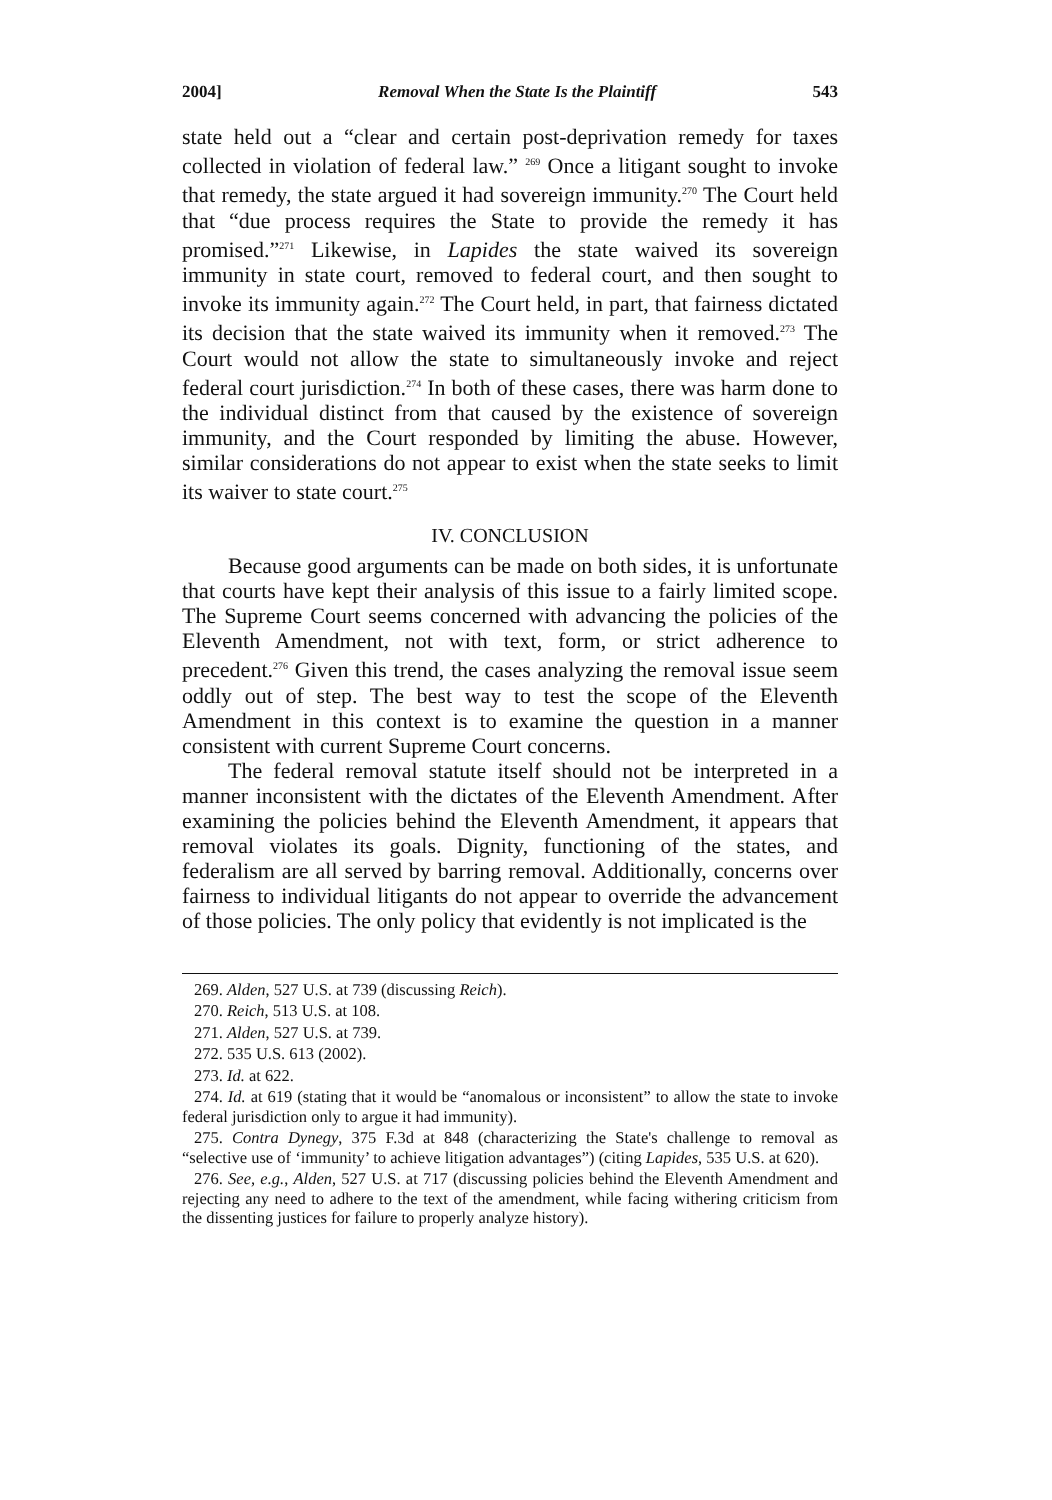2004] Removal When the State Is the Plaintiff 543
state held out a “clear and certain post-deprivation remedy for taxes collected in violation of federal law.” <sup>269</sup> Once a litigant sought to invoke that remedy, the state argued it had sovereign immunity.<sup>270</sup> The Court held that “due process requires the State to provide the remedy it has promised.”<sup>271</sup> Likewise, in Lapides the state waived its sovereign immunity in state court, removed to federal court, and then sought to invoke its immunity again.<sup>272</sup> The Court held, in part, that fairness dictated its decision that the state waived its immunity when it removed.<sup>273</sup> The Court would not allow the state to simultaneously invoke and reject federal court jurisdiction.<sup>274</sup> In both of these cases, there was harm done to the individual distinct from that caused by the existence of sovereign immunity, and the Court responded by limiting the abuse. However, similar considerations do not appear to exist when the state seeks to limit its waiver to state court.<sup>275</sup>
IV. CONCLUSION
Because good arguments can be made on both sides, it is unfortunate that courts have kept their analysis of this issue to a fairly limited scope. The Supreme Court seems concerned with advancing the policies of the Eleventh Amendment, not with text, form, or strict adherence to precedent.<sup>276</sup> Given this trend, the cases analyzing the removal issue seem oddly out of step. The best way to test the scope of the Eleventh Amendment in this context is to examine the question in a manner consistent with current Supreme Court concerns.
The federal removal statute itself should not be interpreted in a manner inconsistent with the dictates of the Eleventh Amendment. After examining the policies behind the Eleventh Amendment, it appears that removal violates its goals. Dignity, functioning of the states, and federalism are all served by barring removal. Additionally, concerns over fairness to individual litigants do not appear to override the advancement of those policies. The only policy that evidently is not implicated is the
269. Alden, 527 U.S. at 739 (discussing Reich).
270. Reich, 513 U.S. at 108.
271. Alden, 527 U.S. at 739.
272. 535 U.S. 613 (2002).
273. Id. at 622.
274. Id. at 619 (stating that it would be “anomalous or inconsistent” to allow the state to invoke federal jurisdiction only to argue it had immunity).
275. Contra Dynegy, 375 F.3d at 848 (characterizing the State's challenge to removal as “selective use of ‘immunity’ to achieve litigation advantages”) (citing Lapides, 535 U.S. at 620).
276. See, e.g., Alden, 527 U.S. at 717 (discussing policies behind the Eleventh Amendment and rejecting any need to adhere to the text of the amendment, while facing withering criticism from the dissenting justices for failure to properly analyze history).